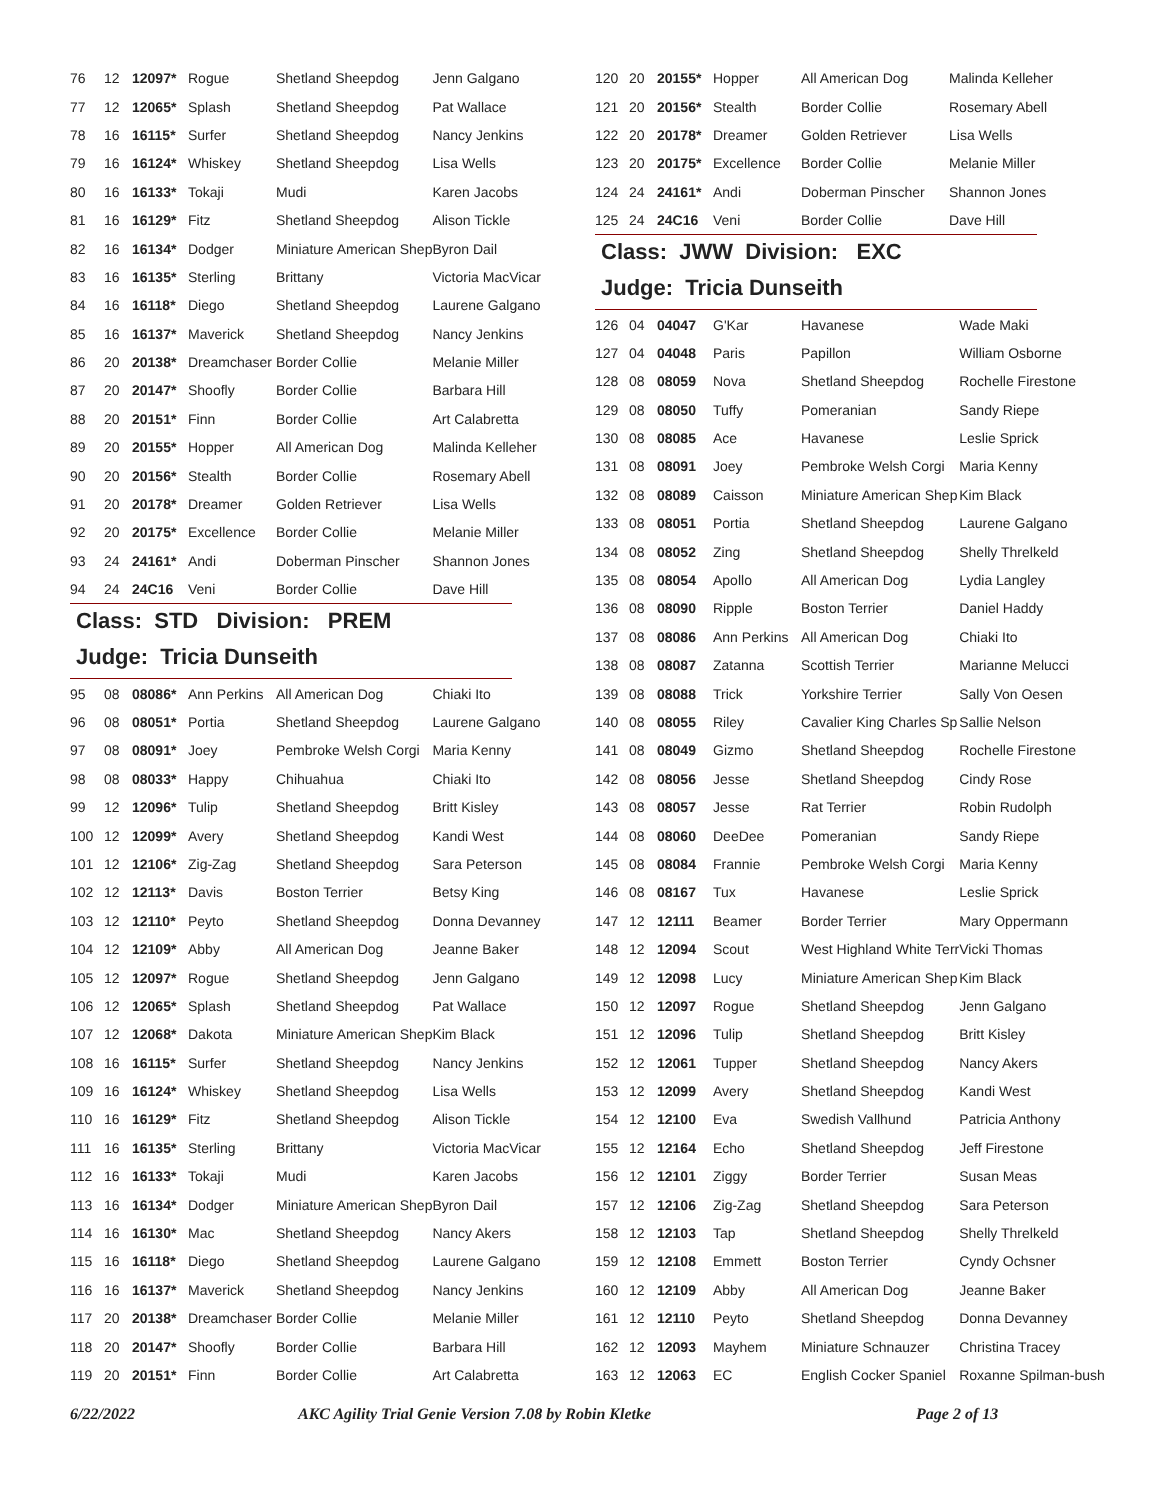| 76 | 12 | 12097* | Rogue | Shetland Sheepdog | Jenn Galgano |
| 77 | 12 | 12065* | Splash | Shetland Sheepdog | Pat Wallace |
| 78 | 16 | 16115* | Surfer | Shetland Sheepdog | Nancy Jenkins |
| 79 | 16 | 16124* | Whiskey | Shetland Sheepdog | Lisa Wells |
| 80 | 16 | 16133* | Tokaji | Mudi | Karen Jacobs |
| 81 | 16 | 16129* | Fitz | Shetland Sheepdog | Alison Tickle |
| 82 | 16 | 16134* | Dodger | Miniature American Shep | Byron Dail |
| 83 | 16 | 16135* | Sterling | Brittany | Victoria MacVicar |
| 84 | 16 | 16118* | Diego | Shetland Sheepdog | Laurene Galgano |
| 85 | 16 | 16137* | Maverick | Shetland Sheepdog | Nancy Jenkins |
| 86 | 20 | 20138* | Dreamchaser | Border Collie | Melanie Miller |
| 87 | 20 | 20147* | Shoofly | Border Collie | Barbara Hill |
| 88 | 20 | 20151* | Finn | Border Collie | Art Calabretta |
| 89 | 20 | 20155* | Hopper | All American Dog | Malinda Kelleher |
| 90 | 20 | 20156* | Stealth | Border Collie | Rosemary Abell |
| 91 | 20 | 20178* | Dreamer | Golden Retriever | Lisa Wells |
| 92 | 20 | 20175* | Excellence | Border Collie | Melanie Miller |
| 93 | 24 | 24161* | Andi | Doberman Pinscher | Shannon Jones |
| 94 | 24 | 24C16 | Veni | Border Collie | Dave Hill |
Class: STD Division: PREM
Judge: Tricia Dunseith
| 95 | 08 | 08086* | Ann Perkins | All American Dog | Chiaki Ito |
| 96 | 08 | 08051* | Portia | Shetland Sheepdog | Laurene Galgano |
| 97 | 08 | 08091* | Joey | Pembroke Welsh Corgi | Maria Kenny |
| 98 | 08 | 08033* | Happy | Chihuahua | Chiaki Ito |
| 99 | 12 | 12096* | Tulip | Shetland Sheepdog | Britt Kisley |
| 100 | 12 | 12099* | Avery | Shetland Sheepdog | Kandi West |
| 101 | 12 | 12106* | Zig-Zag | Shetland Sheepdog | Sara Peterson |
| 102 | 12 | 12113* | Davis | Boston Terrier | Betsy King |
| 103 | 12 | 12110* | Peyto | Shetland Sheepdog | Donna Devanney |
| 104 | 12 | 12109* | Abby | All American Dog | Jeanne Baker |
| 105 | 12 | 12097* | Rogue | Shetland Sheepdog | Jenn Galgano |
| 106 | 12 | 12065* | Splash | Shetland Sheepdog | Pat Wallace |
| 107 | 12 | 12068* | Dakota | Miniature American Shep | Kim Black |
| 108 | 16 | 16115* | Surfer | Shetland Sheepdog | Nancy Jenkins |
| 109 | 16 | 16124* | Whiskey | Shetland Sheepdog | Lisa Wells |
| 110 | 16 | 16129* | Fitz | Shetland Sheepdog | Alison Tickle |
| 111 | 16 | 16135* | Sterling | Brittany | Victoria MacVicar |
| 112 | 16 | 16133* | Tokaji | Mudi | Karen Jacobs |
| 113 | 16 | 16134* | Dodger | Miniature American Shep | Byron Dail |
| 114 | 16 | 16130* | Mac | Shetland Sheepdog | Nancy Akers |
| 115 | 16 | 16118* | Diego | Shetland Sheepdog | Laurene Galgano |
| 116 | 16 | 16137* | Maverick | Shetland Sheepdog | Nancy Jenkins |
| 117 | 20 | 20138* | Dreamchaser | Border Collie | Melanie Miller |
| 118 | 20 | 20147* | Shoofly | Border Collie | Barbara Hill |
| 119 | 20 | 20151* | Finn | Border Collie | Art Calabretta |
| 120 | 20 | 20155* | Hopper | All American Dog | Malinda Kelleher |
| 121 | 20 | 20156* | Stealth | Border Collie | Rosemary Abell |
| 122 | 20 | 20178* | Dreamer | Golden Retriever | Lisa Wells |
| 123 | 20 | 20175* | Excellence | Border Collie | Melanie Miller |
| 124 | 24 | 24161* | Andi | Doberman Pinscher | Shannon Jones |
| 125 | 24 | 24C16 | Veni | Border Collie | Dave Hill |
Class: JWW Division: EXC
Judge: Tricia Dunseith
| 126 | 04 | 04047 | G'Kar | Havanese | Wade Maki |
| 127 | 04 | 04048 | Paris | Papillon | William Osborne |
| 128 | 08 | 08059 | Nova | Shetland Sheepdog | Rochelle Firestone |
| 129 | 08 | 08050 | Tuffy | Pomeranian | Sandy Riepe |
| 130 | 08 | 08085 | Ace | Havanese | Leslie Sprick |
| 131 | 08 | 08091 | Joey | Pembroke Welsh Corgi | Maria Kenny |
| 132 | 08 | 08089 | Caisson | Miniature American Shep | Kim Black |
| 133 | 08 | 08051 | Portia | Shetland Sheepdog | Laurene Galgano |
| 134 | 08 | 08052 | Zing | Shetland Sheepdog | Shelly Threlkeld |
| 135 | 08 | 08054 | Apollo | All American Dog | Lydia Langley |
| 136 | 08 | 08090 | Ripple | Boston Terrier | Daniel Haddy |
| 137 | 08 | 08086 | Ann Perkins | All American Dog | Chiaki Ito |
| 138 | 08 | 08087 | Zatanna | Scottish Terrier | Marianne Melucci |
| 139 | 08 | 08088 | Trick | Yorkshire Terrier | Sally Von Oesen |
| 140 | 08 | 08055 | Riley | Cavalier King Charles Sp | Sallie Nelson |
| 141 | 08 | 08049 | Gizmo | Shetland Sheepdog | Rochelle Firestone |
| 142 | 08 | 08056 | Jesse | Shetland Sheepdog | Cindy Rose |
| 143 | 08 | 08057 | Jesse | Rat Terrier | Robin Rudolph |
| 144 | 08 | 08060 | DeeDee | Pomeranian | Sandy Riepe |
| 145 | 08 | 08084 | Frannie | Pembroke Welsh Corgi | Maria Kenny |
| 146 | 08 | 08167 | Tux | Havanese | Leslie Sprick |
| 147 | 12 | 12111 | Beamer | Border Terrier | Mary Oppermann |
| 148 | 12 | 12094 | Scout | West Highland White Terr | Vicki Thomas |
| 149 | 12 | 12098 | Lucy | Miniature American Shep | Kim Black |
| 150 | 12 | 12097 | Rogue | Shetland Sheepdog | Jenn Galgano |
| 151 | 12 | 12096 | Tulip | Shetland Sheepdog | Britt Kisley |
| 152 | 12 | 12061 | Tupper | Shetland Sheepdog | Nancy Akers |
| 153 | 12 | 12099 | Avery | Shetland Sheepdog | Kandi West |
| 154 | 12 | 12100 | Eva | Swedish Vallhund | Patricia Anthony |
| 155 | 12 | 12164 | Echo | Shetland Sheepdog | Jeff Firestone |
| 156 | 12 | 12101 | Ziggy | Border Terrier | Susan Meas |
| 157 | 12 | 12106 | Zig-Zag | Shetland Sheepdog | Sara Peterson |
| 158 | 12 | 12103 | Tap | Shetland Sheepdog | Shelly Threlkeld |
| 159 | 12 | 12108 | Emmett | Boston Terrier | Cyndy Ochsner |
| 160 | 12 | 12109 | Abby | All American Dog | Jeanne Baker |
| 161 | 12 | 12110 | Peyto | Shetland Sheepdog | Donna Devanney |
| 162 | 12 | 12093 | Mayhem | Miniature Schnauzer | Christina Tracey |
| 163 | 12 | 12063 | EC | English Cocker Spaniel | Roxanne Spilman-bush |
6/22/2022 AKC Agility Trial Genie Version 7.08 by Robin Kletke Page 2 of 13